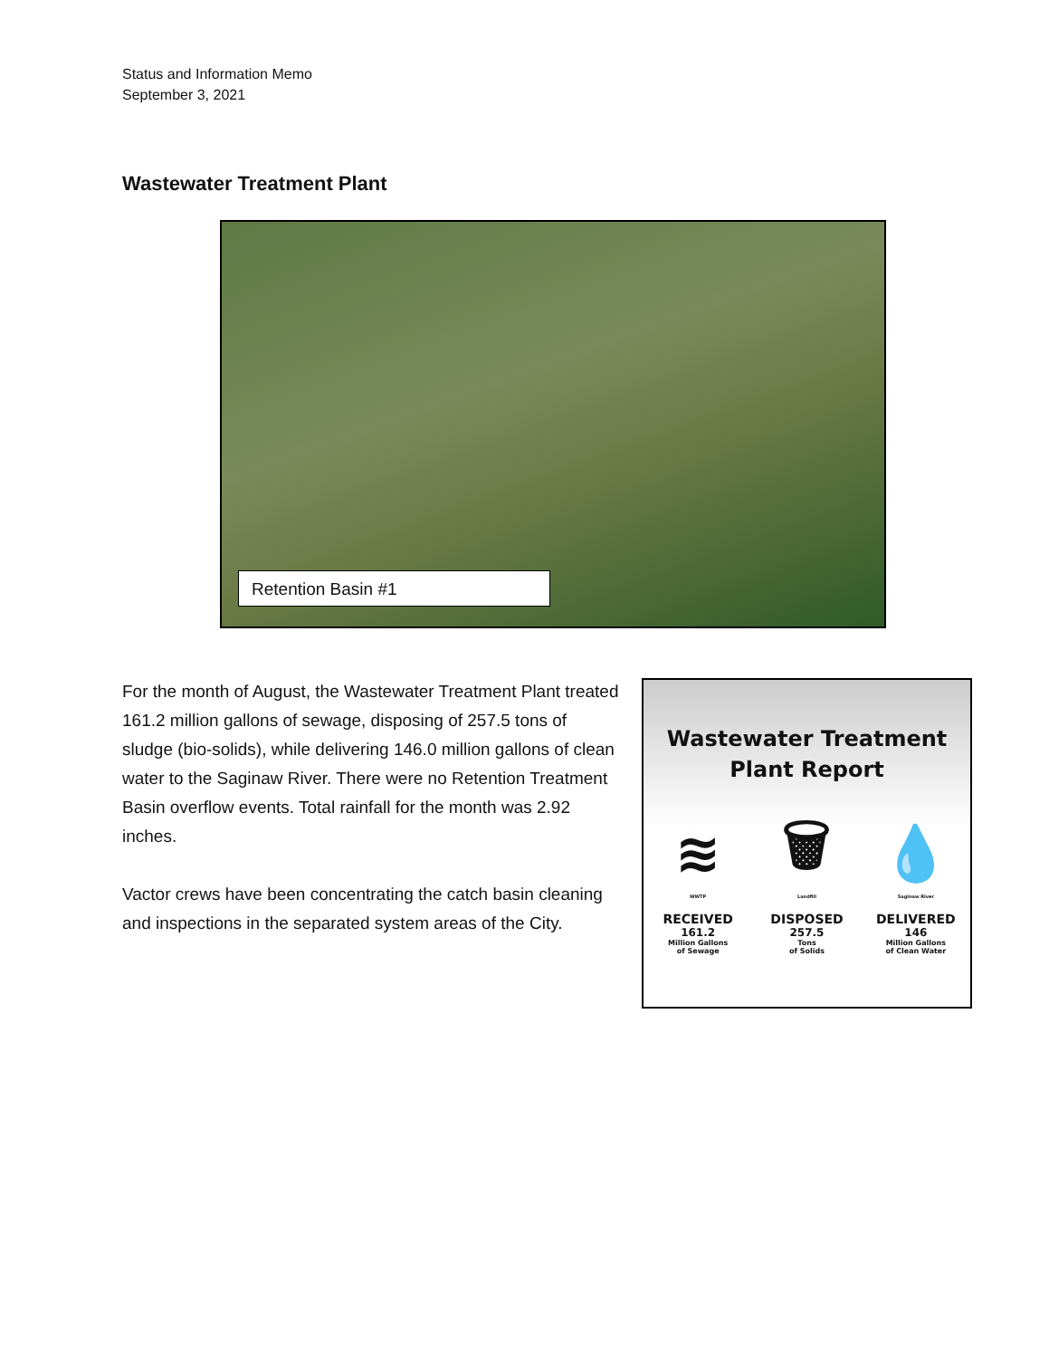Status and Information Memo
September 3, 2021
Wastewater Treatment Plant
Retention Basin #1
For the month of August, the Wastewater Treatment Plant treated 161.2 million gallons of sewage, disposing of 257.5 tons of sludge (bio-solids), while delivering 146.0 million gallons of clean water to the Saginaw River. There were no Retention Treatment Basin overflow events. Total rainfall for the month was 2.92 inches.
Vactor crews have been concentrating the catch basin cleaning and inspections in the separated system areas of the City.
Wastewater Treatment
Plant Report
≋
WWTP
RECEIVED
161.2
Million Gallons
of Sewage
🗑
Landfill
DISPOSED
257.5
Tons
of Solids
💧
Saginaw River
DELIVERED
146
Million Gallons
of Clean Water